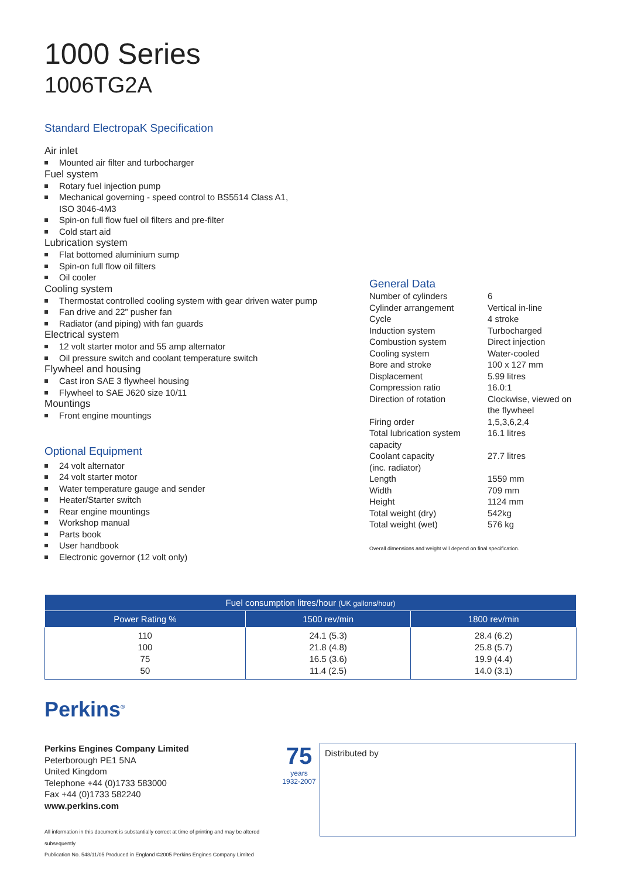1000 Series
1006TG2A
Standard ElectropaK Specification
Air inlet
Mounted air filter and turbocharger
Fuel system
Rotary fuel injection pump
Mechanical governing - speed control to BS5514 Class A1,
ISO 3046-4M3
Spin-on full flow fuel oil filters and pre-filter
Cold start aid
Lubrication system
Flat bottomed aluminium sump
Spin-on full flow oil filters
Oil cooler
Cooling system
Thermostat controlled cooling system with gear driven water pump
Fan drive and 22” pusher fan
Radiator (and piping) with fan guards
Electrical system
12 volt starter motor and 55 amp alternator
Oil pressure switch and coolant temperature switch
Flywheel and housing
Cast iron SAE 3 flywheel housing
Flywheel to SAE J620 size 10/11
Mountings
Front engine mountings
Optional Equipment
24 volt alternator
24 volt starter motor
Water temperature gauge and sender
Heater/Starter switch
Rear engine mountings
Workshop manual
Parts book
User handbook
Electronic governor (12 volt only)
General Data
| Number of cylinders | 6 |
| Cylinder arrangement | Vertical in-line |
| Cycle | 4 stroke |
| Induction system | Turbocharged |
| Combustion system | Direct injection |
| Cooling system | Water-cooled |
| Bore and stroke | 100 x 127 mm |
| Displacement | 5.99 litres |
| Compression ratio | 16.0:1 |
| Direction of rotation | Clockwise, viewed on the flywheel |
| Firing order | 1,5,3,6,2,4 |
| Total lubrication system capacity | 16.1 litres |
| Coolant capacity (inc. radiator) | 27.7 litres |
| Length | 1559 mm |
| Width | 709 mm |
| Height | 1124 mm |
| Total weight (dry) | 542kg |
| Total weight (wet) | 576 kg |
Overall dimensions and weight will depend on final specification.
| Fuel consumption litres/hour (UK gallons/hour) | | |
| --- | --- | --- |
| Power Rating % | 1500 rev/min | 1800 rev/min |
| 110 100 75 50 | 24.1 (5.3) 21.8 (4.8) 16.5 (3.6) 11.4 (2.5) | 28.4 (6.2) 25.8 (5.7) 19.9 (4.4) 14.0 (3.1) |
Perkins<sup>®</sup>
Perkins Engines Company Limited
Peterborough PE1 5NA
United Kingdom
Telephone +44 (0)1733 583000
Fax +44 (0)1733 582240
www.perkins.com
All information in this document is substantially correct at time of printing and may be altered subsequently
Publication No. 548/11/05 Produced in England ©2005 Perkins Engines Company Limited
75
years
1932-2007
Distributed by